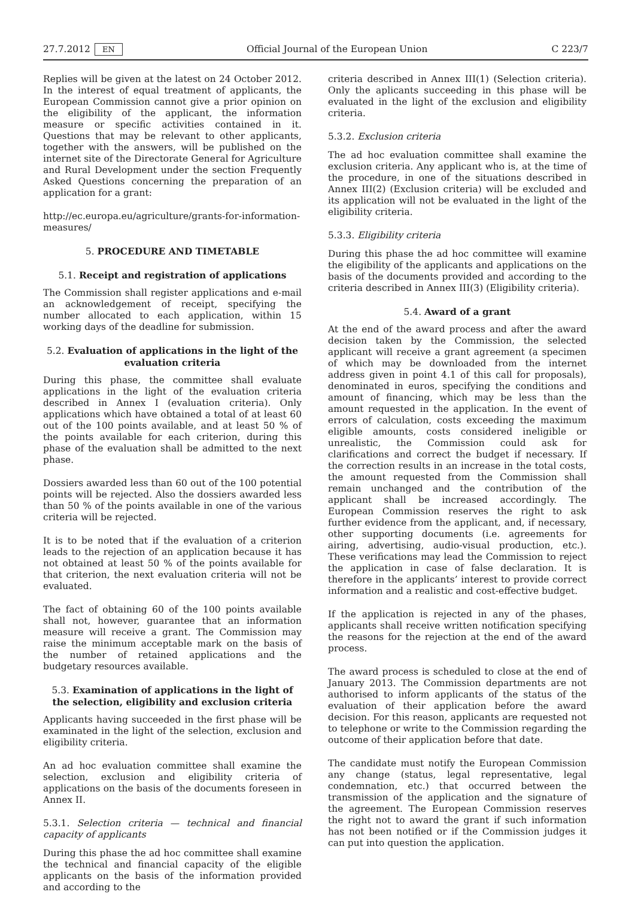27.7.2012 EN Official Journal of the European Union C 223/7
Replies will be given at the latest on 24 October 2012. In the interest of equal treatment of applicants, the European Commission cannot give a prior opinion on the eligibility of the applicant, the information measure or specific activities contained in it. Questions that may be relevant to other applicants, together with the answers, will be published on the internet site of the Directorate General for Agriculture and Rural Development under the section Frequently Asked Questions concerning the preparation of an application for a grant:
http://ec.europa.eu/agriculture/grants-for-information-measures/
5. PROCEDURE AND TIMETABLE
5.1. Receipt and registration of applications
The Commission shall register applications and e-mail an acknowledgement of receipt, specifying the number allocated to each application, within 15 working days of the deadline for submission.
5.2. Evaluation of applications in the light of the evaluation criteria
During this phase, the committee shall evaluate applications in the light of the evaluation criteria described in Annex I (evaluation criteria). Only applications which have obtained a total of at least 60 out of the 100 points available, and at least 50 % of the points available for each criterion, during this phase of the evaluation shall be admitted to the next phase.
Dossiers awarded less than 60 out of the 100 potential points will be rejected. Also the dossiers awarded less than 50 % of the points available in one of the various criteria will be rejected.
It is to be noted that if the evaluation of a criterion leads to the rejection of an application because it has not obtained at least 50 % of the points available for that criterion, the next evaluation criteria will not be evaluated.
The fact of obtaining 60 of the 100 points available shall not, however, guarantee that an information measure will receive a grant. The Commission may raise the minimum acceptable mark on the basis of the number of retained applications and the budgetary resources available.
5.3. Examination of applications in the light of the selection, eligibility and exclusion criteria
Applicants having succeeded in the first phase will be examinated in the light of the selection, exclusion and eligibility criteria.
An ad hoc evaluation committee shall examine the selection, exclusion and eligibility criteria of applications on the basis of the documents foreseen in Annex II.
5.3.1. Selection criteria — technical and financial capacity of applicants
During this phase the ad hoc committee shall examine the technical and financial capacity of the eligible applicants on the basis of the information provided and according to the
criteria described in Annex III(1) (Selection criteria). Only the aplicants succeeding in this phase will be evaluated in the light of the exclusion and eligibility criteria.
5.3.2. Exclusion criteria
The ad hoc evaluation committee shall examine the exclusion criteria. Any applicant who is, at the time of the procedure, in one of the situations described in Annex III(2) (Exclusion criteria) will be excluded and its application will not be evaluated in the light of the eligibility criteria.
5.3.3. Eligibility criteria
During this phase the ad hoc committee will examine the eligibility of the applicants and applications on the basis of the documents provided and according to the criteria described in Annex III(3) (Eligibility criteria).
5.4. Award of a grant
At the end of the award process and after the award decision taken by the Commission, the selected applicant will receive a grant agreement (a specimen of which may be downloaded from the internet address given in point 4.1 of this call for proposals), denominated in euros, specifying the conditions and amount of financing, which may be less than the amount requested in the application. In the event of errors of calculation, costs exceeding the maximum eligible amounts, costs considered ineligible or unrealistic, the Commission could ask for clarifications and correct the budget if necessary. If the correction results in an increase in the total costs, the amount requested from the Commission shall remain unchanged and the contribution of the applicant shall be increased accordingly. The European Commission reserves the right to ask further evidence from the applicant, and, if necessary, other supporting documents (i.e. agreements for airing, advertising, audio-visual production, etc.). These verifications may lead the Commission to reject the application in case of false declaration. It is therefore in the applicants’ interest to provide correct information and a realistic and cost-effective budget.
If the application is rejected in any of the phases, applicants shall receive written notification specifying the reasons for the rejection at the end of the award process.
The award process is scheduled to close at the end of January 2013. The Commission departments are not authorised to inform applicants of the status of the evaluation of their application before the award decision. For this reason, applicants are requested not to telephone or write to the Commission regarding the outcome of their application before that date.
The candidate must notify the European Commission any change (status, legal representative, legal condemnation, etc.) that occurred between the transmission of the application and the signature of the agreement. The European Commission reserves the right not to award the grant if such information has not been notified or if the Commission judges it can put into question the application.